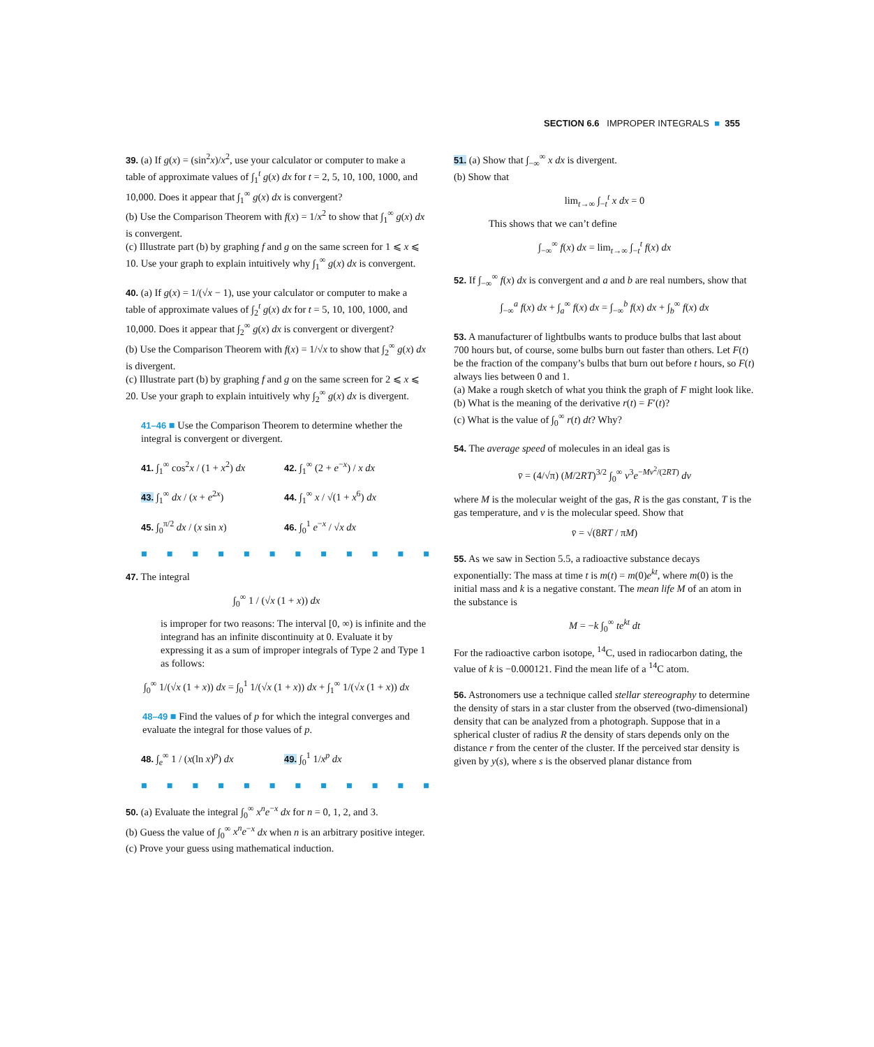SECTION 6.6 IMPROPER INTEGRALS ■ 355
39. (a) If g(x) = (sin<sup>2</sup>x)/x<sup>2</sup>, use your calculator or computer to make a table of approximate values of ∫<sub>1</sub><sup>t</sup> g(x) dx for t = 2, 5, 10, 100, 1000, and 10,000. Does it appear that ∫<sub>1</sub><sup>∞</sup> g(x) dx is convergent?
(b) Use the Comparison Theorem with f(x) = 1/x<sup>2</sup> to show that ∫<sub>1</sub><sup>∞</sup> g(x) dx is convergent.
(c) Illustrate part (b) by graphing f and g on the same screen for 1 ⩽ x ⩽ 10. Use your graph to explain intuitively why ∫<sub>1</sub><sup>∞</sup> g(x) dx is convergent.
40. (a) If g(x) = 1/(√x − 1), use your calculator or computer to make a table of approximate values of ∫<sub>2</sub><sup>t</sup> g(x) dx for t = 5, 10, 100, 1000, and 10,000. Does it appear that ∫<sub>2</sub><sup>∞</sup> g(x) dx is convergent or divergent?
(b) Use the Comparison Theorem with f(x) = 1/√x to show that ∫<sub>2</sub><sup>∞</sup> g(x) dx is divergent.
(c) Illustrate part (b) by graphing f and g on the same screen for 2 ⩽ x ⩽ 20. Use your graph to explain intuitively why ∫<sub>2</sub><sup>∞</sup> g(x) dx is divergent.
41–46 ■ Use the Comparison Theorem to determine whether the integral is convergent or divergent.
41. ∫<sub>1</sub><sup>∞</sup> cos<sup>2</sup>x / (1 + x<sup>2</sup>) dx
42. ∫<sub>1</sub><sup>∞</sup> (2 + e<sup>−x</sup>) / x dx
43. ∫<sub>1</sub><sup>∞</sup> dx / (x + e<sup>2x</sup>) 44. ∫<sub>1</sub><sup>∞</sup> x / √(1 + x<sup>6</sup>) dx
45. ∫<sub>0</sub><sup>π/2</sup> dx / (x sin x) 46. ∫<sub>0</sub><sup>1</sup> e<sup>−x</sup> / √x dx
■■■■■■■■■■■■
47. The integral
∫<sub>0</sub><sup>∞</sup> 1 / (√x (1 + x)) dx
is improper for two reasons: The interval [0, ∞) is infinite and the integrand has an infinite discontinuity at 0. Evaluate it by expressing it as a sum of improper integrals of Type 2 and Type 1 as follows:
∫<sub>0</sub><sup>∞</sup> 1/(√x (1 + x)) dx = ∫<sub>0</sub><sup>1</sup> 1/(√x (1 + x)) dx + ∫<sub>1</sub><sup>∞</sup> 1/(√x (1 + x)) dx
48–49 ■ Find the values of p for which the integral converges and evaluate the integral for those values of p.
48. ∫<sub>e</sub><sup>∞</sup> 1 / (x(ln x)<sup>p</sup>) dx
49. ∫<sub>0</sub><sup>1</sup> 1/x<sup>p</sup> dx
■■■■■■■■■■■■
50. (a) Evaluate the integral ∫<sub>0</sub><sup>∞</sup> x<sup>n</sup>e<sup>−x</sup> dx for n = 0, 1, 2, and 3.
(b) Guess the value of ∫<sub>0</sub><sup>∞</sup> x<sup>n</sup>e<sup>−x</sup> dx when n is an arbitrary positive integer.
(c) Prove your guess using mathematical induction.
51. (a) Show that ∫<sub>−∞</sub><sup>∞</sup> x dx is divergent.
(b) Show that
lim<sub>t→∞</sub> ∫<sub>−t</sub><sup>t</sup> x dx = 0
This shows that we can’t define
∫<sub>−∞</sub><sup>∞</sup> f(x) dx = lim<sub>t→∞</sub> ∫<sub>−t</sub><sup>t</sup> f(x) dx
52. If ∫<sub>−∞</sub><sup>∞</sup> f(x) dx is convergent and a and b are real numbers, show that
∫<sub>−∞</sub><sup>a</sup> f(x) dx + ∫<sub>a</sub><sup>∞</sup> f(x) dx = ∫<sub>−∞</sub><sup>b</sup> f(x) dx + ∫<sub>b</sub><sup>∞</sup> f(x) dx
53. A manufacturer of lightbulbs wants to produce bulbs that last about 700 hours but, of course, some bulbs burn out faster than others. Let F(t) be the fraction of the company’s bulbs that burn out before t hours, so F(t) always lies between 0 and 1.
(a) Make a rough sketch of what you think the graph of F might look like.
(b) What is the meaning of the derivative r(t) = F′(t)?
(c) What is the value of ∫<sub>0</sub><sup>∞</sup> r(t) dt? Why?
54. The average speed of molecules in an ideal gas is
v̄ = (4/√π) (M/2RT)<sup>3/2</sup> ∫<sub>0</sub><sup>∞</sup> v<sup>3</sup>e<sup>−Mv<sup>2</sup>/(2RT)</sup> dv
where M is the molecular weight of the gas, R is the gas constant, T is the gas temperature, and v is the molecular speed. Show that
v̄ = √(8RT / πM)
55. As we saw in Section 5.5, a radioactive substance decays exponentially: The mass at time t is m(t) = m(0)e<sup>kt</sup>, where m(0) is the initial mass and k is a negative constant. The mean life M of an atom in the substance is
M = −k ∫<sub>0</sub><sup>∞</sup> te<sup>kt</sup> dt
For the radioactive carbon isotope, <sup>14</sup>C, used in radiocarbon dating, the value of k is −0.000121. Find the mean life of a <sup>14</sup>C atom.
56. Astronomers use a technique called stellar stereography to determine the density of stars in a star cluster from the observed (two-dimensional) density that can be analyzed from a photograph. Suppose that in a spherical cluster of radius R the density of stars depends only on the distance r from the center of the cluster. If the perceived star density is given by y(s), where s is the observed planar distance from